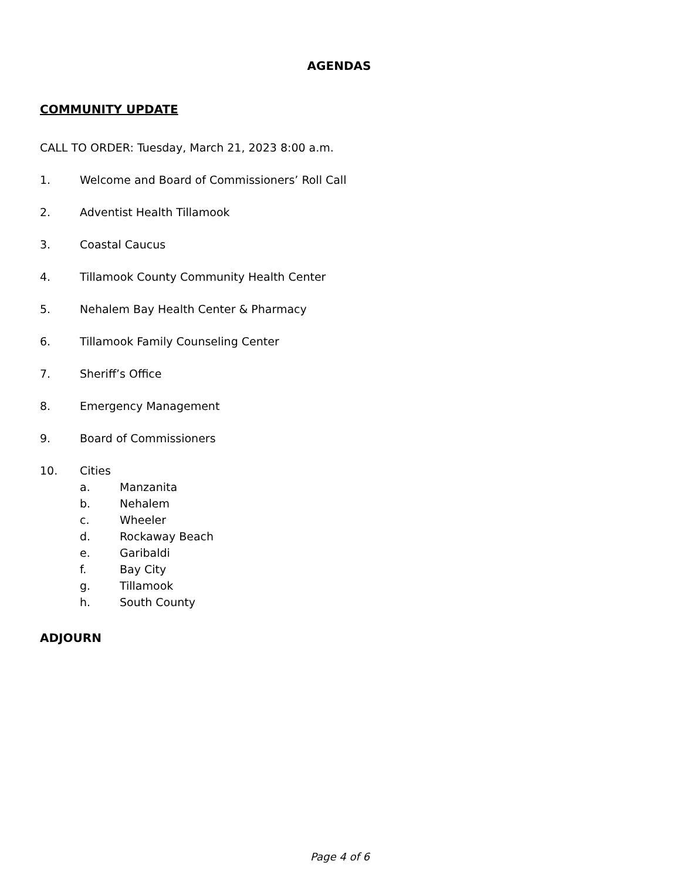AGENDAS
COMMUNITY UPDATE
CALL TO ORDER: Tuesday, March 21, 2023 8:00 a.m.
1. Welcome and Board of Commissioners’ Roll Call
2. Adventist Health Tillamook
3. Coastal Caucus
4. Tillamook County Community Health Center
5. Nehalem Bay Health Center & Pharmacy
6. Tillamook Family Counseling Center
7. Sheriff’s Office
8. Emergency Management
9. Board of Commissioners
10. Cities
a. Manzanita
b. Nehalem
c. Wheeler
d. Rockaway Beach
e. Garibaldi
f. Bay City
g. Tillamook
h. South County
ADJOURN
Page 4 of 6